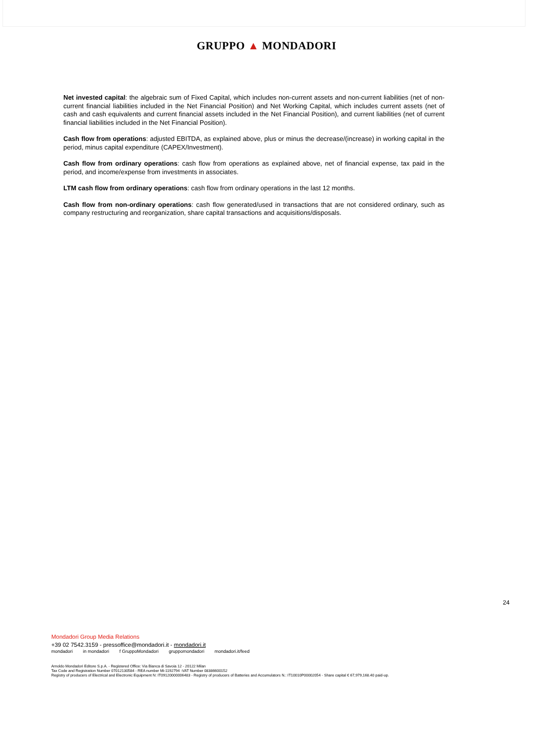GRUPPO ▲ MONDADORI
Net invested capital: the algebraic sum of Fixed Capital, which includes non-current assets and non-current liabilities (net of non-current financial liabilities included in the Net Financial Position) and Net Working Capital, which includes current assets (net of cash and cash equivalents and current financial assets included in the Net Financial Position), and current liabilities (net of current financial liabilities included in the Net Financial Position).
Cash flow from operations: adjusted EBITDA, as explained above, plus or minus the decrease/(increase) in working capital in the period, minus capital expenditure (CAPEX/Investment).
Cash flow from ordinary operations: cash flow from operations as explained above, net of financial expense, tax paid in the period, and income/expense from investments in associates.
LTM cash flow from ordinary operations: cash flow from ordinary operations in the last 12 months.
Cash flow from non-ordinary operations: cash flow generated/used in transactions that are not considered ordinary, such as company restructuring and reorganization, share capital transactions and acquisitions/disposals.
24
Mondadori Group Media Relations
+39 02 7542.3159 - pressoffice@mondadori.it - mondadori.it
mondadori in mondadori f GruppoMondadori gruppomondadori mondadori.it/feed
Arnoldo Mondadori Editore S.p.A. - Registered Office: Via Bianca di Savoia 12 - 20122 Milan
Tax Code and Registration Number 07012130584 - REA number Mi-1192794 -VAT Number 08386600152
Registry of producers of Electrical and Electronic Equipment N: IT09120000006483 - Registry of producers of Batteries and Accumulators N.: IT10010P00002054 - Share capital € 67,979,168.40 paid-up.